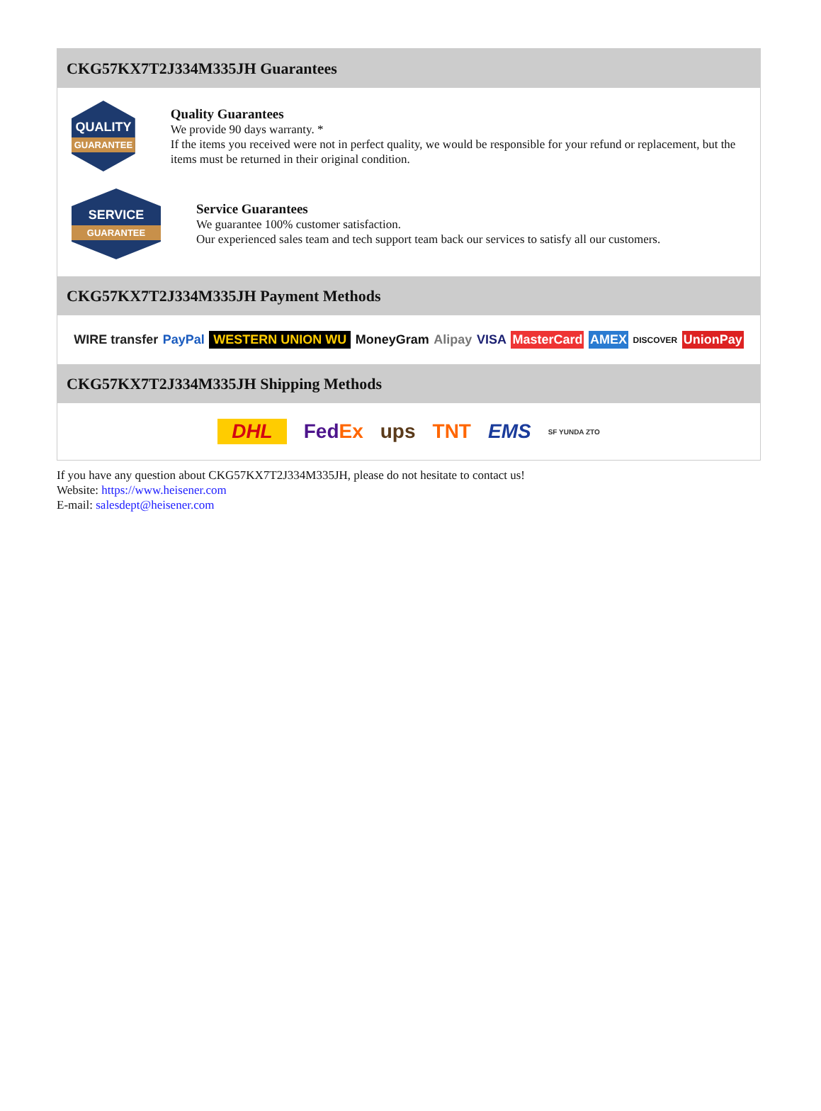CKG57KX7T2J334M335JH Guarantees
QUALITY
GUARANTEE
Quality Guarantees
We provide 90 days warranty. *
If the items you received were not in perfect quality, we would be responsible for your refund or replacement, but the items must be returned in their original condition.
SERVICE
GUARANTEE
Service Guarantees
We guarantee 100% customer satisfaction.
Our experienced sales team and tech support team back our services to satisfy all our customers.
CKG57KX7T2J334M335JH Payment Methods
WIRE transfer PayPal WESTERN UNION WU MoneyGram Alipay VISA MasterCard AMEX DISCOVER UnionPay
CKG57KX7T2J334M335JH Shipping Methods
DHL FedEx ups TNT EMS SF YUNDA ZTO
If you have any question about CKG57KX7T2J334M335JH, please do not hesitate to contact us!
Website: https://www.heisener.com
E-mail: salesdept@heisener.com